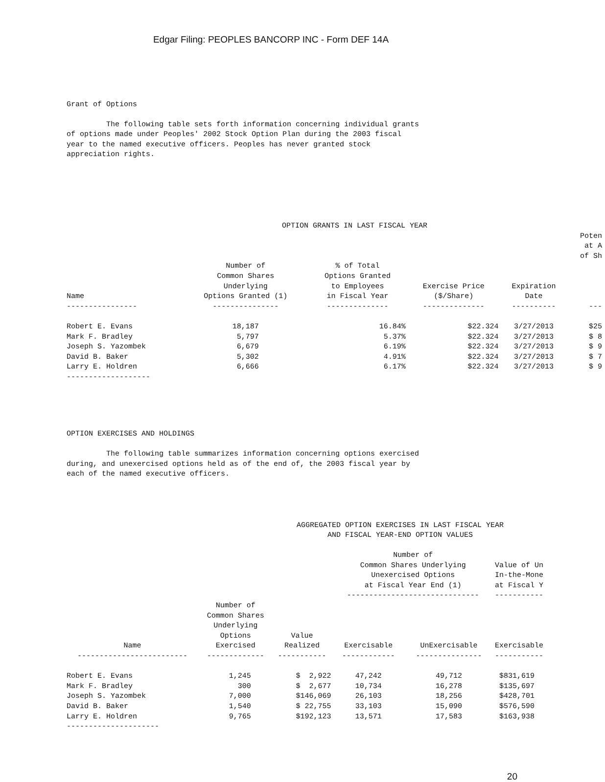Edgar Filing: PEOPLES BANCORP INC - Form DEF 14A
Grant of Options
The following table sets forth information concerning individual grants
of options made under Peoples' 2002 Stock Option Plan during the 2003 fiscal
year to the named executive officers. Peoples has never granted stock
appreciation rights.
OPTION GRANTS IN LAST FISCAL YEAR
| | | | | | Poten at A of Sh |
| --- | --- | --- | --- | --- | --- |
| Name ---------------- | Number of Common Shares Underlying Options Granted (1) --------------- | % of Total Options Granted to Employees in Fiscal Year -------------- | Exercise Price ($/Share) -------------- | Expiration Date ---------- | --- |
| Robert E. Evans | 18,187 | 16.84% | $22.324 | 3/27/2013 | $25 |
| Mark F. Bradley | 5,797 | 5.37% | $22.324 | 3/27/2013 | $ 8 |
| Joseph S. Yazombek | 6,679 | 6.19% | $22.324 | 3/27/2013 | $ 9 |
| David B. Baker | 5,302 | 4.91% | $22.324 | 3/27/2013 | $ 7 |
| Larry E. Holdren | 6,666 | 6.17% | $22.324 | 3/27/2013 | $ 9 |
-------------------
OPTION EXERCISES AND HOLDINGS
The following table summarizes information concerning options exercised
during, and unexercised options held as of the end of, the 2003 fiscal year by
each of the named executive officers.
AGGREGATED OPTION EXERCISES IN LAST FISCAL YEAR
AND FISCAL YEAR-END OPTION VALUES
| | | | Number of Common Shares Underlying Unexercised Options at Fiscal Year End (1) ------------------------------ | | Value of Un In-the-Mone at Fiscal Y ----------- |
| --- | --- | --- | --- | --- | --- |
| Name ------------------------- | Number of Common Shares Underlying Options Exercised ------------- | Value Realized ----------- | Exercisable ------------ | UnExercisable --------------- | Exercisable ----------- |
| Robert E. Evans | 1,245 | $ 2,922 | 47,242 | 49,712 | $831,619 |
| Mark F. Bradley | 300 | $ 2,677 | 10,734 | 16,278 | $135,697 |
| Joseph S. Yazombek | 7,000 | $146,069 | 26,103 | 18,256 | $428,701 |
| David B. Baker | 1,540 | $ 22,755 | 33,103 | 15,090 | $576,590 |
| Larry E. Holdren | 9,765 | $192,123 | 13,571 | 17,583 | $163,938 |
---------------------
20